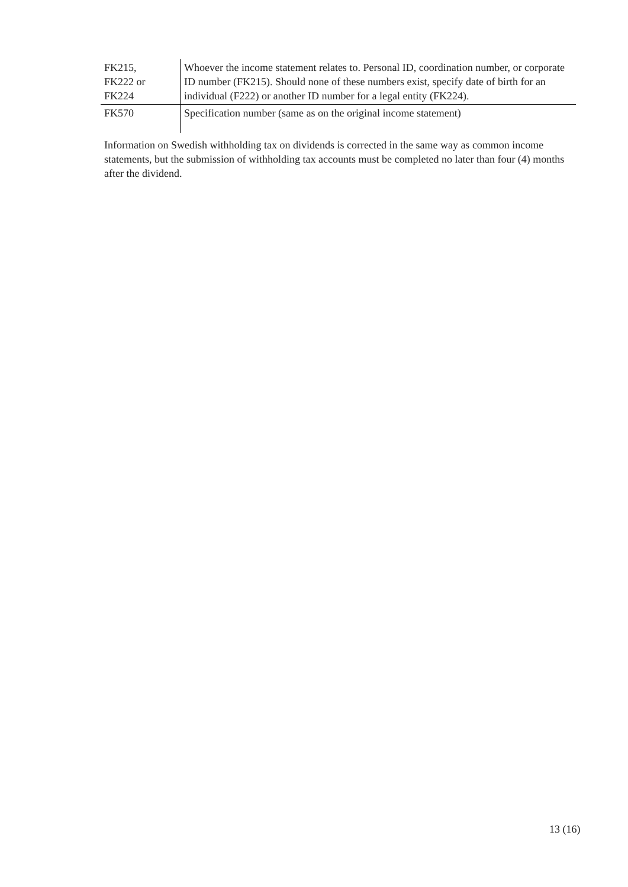| FK215, FK222 or FK224 | Whoever the income statement relates to. Personal ID, coordination number, or corporate ID number (FK215). Should none of these numbers exist, specify date of birth for an individual (F222) or another ID number for a legal entity (FK224). |
| FK570 | Specification number (same as on the original income statement) |
Information on Swedish withholding tax on dividends is corrected in the same way as common income statements, but the submission of withholding tax accounts must be completed no later than four (4) months after the dividend.
13 (16)